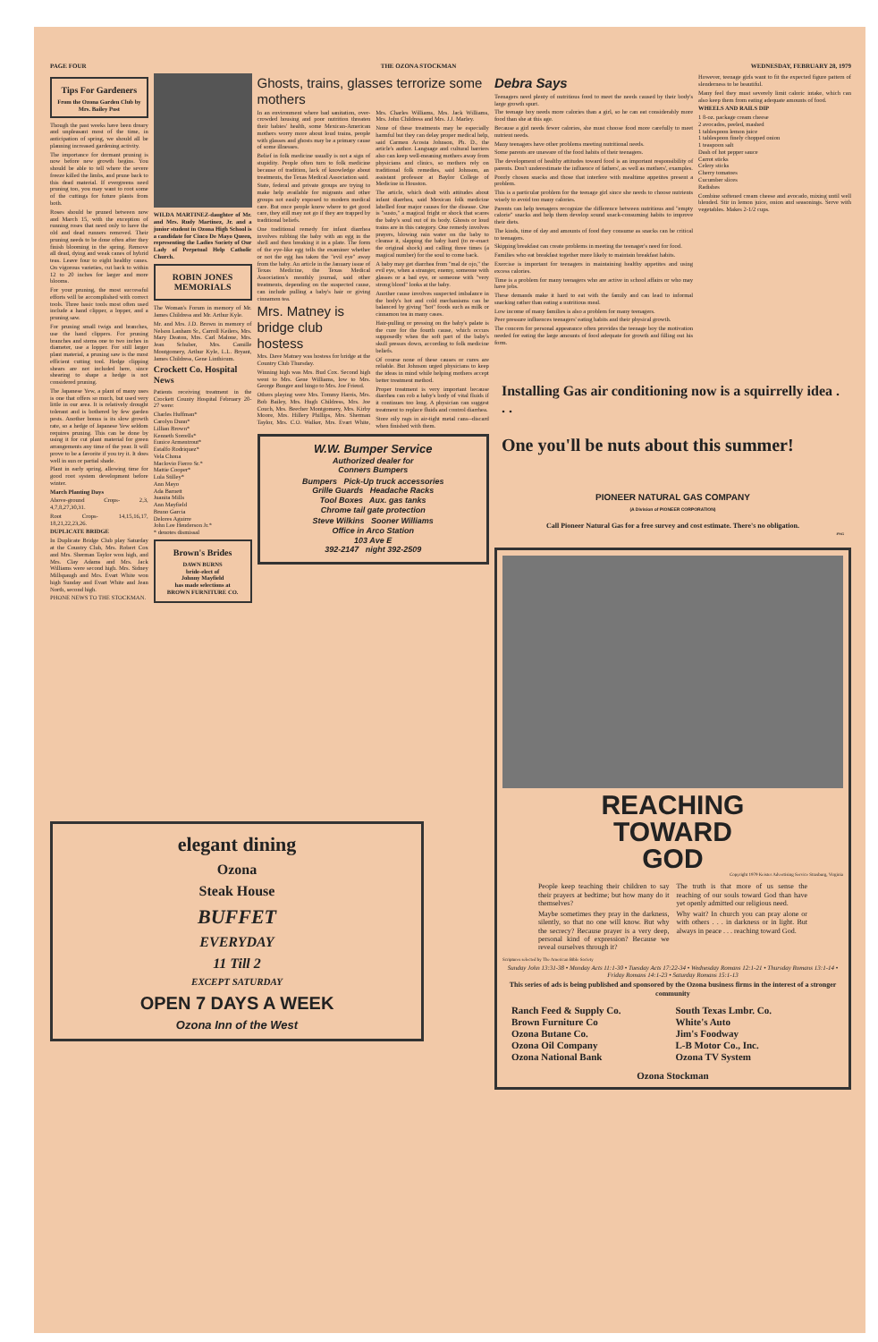PAGE FOUR THE OZONA STOCKMAN WEDNESDAY, FEBRUARY 28, 1979
Tips For Gardeners
From the Ozona Garden Club by Mrs. Bailey Post
Though the past weeks have been dreary and unpleasant most of the time, in anticipation of spring, we should all be planning increased gardening activity.
The importance for dormant pruning is now before new growth begins. You should be able to tell where the severe freeze killed the limbs, and prune back to this dead material. If evergreens need pruning too, you may want to root some of the cuttings for future plants from both.
Roses should be pruned between now and March 15, with the exception of running roses that need only to have the old and dead runners removed. Their pruning needs to be done often after they finish blooming in the spring. Remove all dead, dying and weak canes of hybrid teas. Leave four to eight healthy canes. On vigorous varieties, cut back to within 12 to 20 inches for larger and more blooms.
For your pruning, the most successful efforts will be accomplished with correct tools. Three basic tools most often used include a hand clipper, a lopper, and a pruning saw.
For pruning small twigs and branches, use the hand clippers. For pruning branches and stems one to two inches in diameter, use a lopper. For still larger plant material, a pruning saw is the most efficient cutting tool. Hedge clipping shears are not included here, since shearing to shape a hedge is not considered pruning.
The Japanese Yew, a plant of many uses is one that offers so much, but used very little in our area. It is relatively drought tolerant and is bothered by few garden pests. Another bonus is its slow growth rate, so a hedge of Japanese Yew seldom requires pruning. This can be done by using it for cut plant material for green arrangements any time of the year. It will prove to be a favorite if you try it. It does well in sun or partial shade.
Plant in early spring, allowing time for good root system development before winter.
March Planting Days
Above-ground Crops- 2,3, 4,7,8,27,30,31.
Root Crops- 14,15,16,17, 18,21,22,23,26.
DUPLICATE BRIDGE
In Duplicate Bridge Club play Saturday at the Country Club, Mrs. Robert Cox and Mrs. Sherman Taylor won high, and Mrs. Clay Adams and Mrs. Jack Williams were second high. Mrs. Sidney Millspaugh and Mrs. Evart White won high Sunday and Evart White and Jean North, second high.
PHONE NEWS TO THE STOCKMAN.
WILDA MARTINEZ-daughter of Mr. and Mrs. Rudy Martinez, Jr. and a junior student in Ozona High School is a candidate for Cinco De Mayo Queen, representing the Ladies Society of Our Lady of Perpetual Help Catholic Church.
ROBIN JONES MEMORIALS
The Woman's Forum in memory of Mr. James Childress and Mr. Arthur Kyle.
Mr. and Mrs. J.D. Brown in memory of Nelson Lanham Sr., Carroll Keilers, Mrs. Mary Deaton, Mrs. Carl Malone, Mrs. Jean Schuber, Mrs. Camille Montgomery, Arthur Kyle, L.L. Bryant, James Childress, Gene Linthicum.
Crockett Co. Hospital News
Patients receiving treatment in the Crockett County Hospital February 20-27 were:
Charles Huffman*
Carolyn Dunn*
Lillian Brown*
Kenneth Sorrells*
Eunice Armentrout*
Estalfo Rodriquez*
Vela Chona
Maclovio Fierro Sr.*
Mattie Cooper*
Lula Stilley*
Ann Mayo
Ada Barnett
Juanita Mills
Ann Mayfield
Bruno Garcia
Delores Aguirre
John Lee Henderson Jr.*
* denotes dismissal
Brown's Brides
DAWN BURNS
bride-elect of
Johnny Mayfield
has made selections at
BROWN FURNITURE CO.
Ghosts, trains, glasses terrorize some mothers
In an environment where bad sanitation, over-crowded housing and poor nutrition threaten their babies' health, some Mexican-American mothers worry more about loud trains, people with glasses and ghosts may be a primary cause of some illnesses.
Belief in folk medicine usually is not a sign of stupidity. People often turn to folk medicine because of tradition, lack of knowledge about treatments, the Texas Medical Association said.
State, federal and private groups are trying to make help available for migrants and other groups not easily exposed to modern medical care. But once people know where to get good care, they still may not go if they are trapped by traditional beliefs.
One traditional remedy for infant diarrhea involves rubbing the baby with an egg in the shell and then breaking it in a plate. The form of the eye-like egg tells the examiner whether or not the egg has taken the "evil eye" away from the baby. An article in the January issue of Texas Medicine, the Texas Medical Association's monthly journal, said other treatments, depending on the suspected cause, can include pulling a baby's hair or giving cinnamon tea.
Mrs. Matney is bridge club hostess
Mrs. Dave Matney was hostess for bridge at the Country Club Thursday.
Winning high was Mrs. Bud Cox. Second high went to Mrs. Gene Williams, low to Mrs. George Bunger and bingo to Mrs. Joe Friend.
Others playing were Mrs. Tommy Harris, Mrs. Bob Bailey, Mrs. Hugh Childress, Mrs. Joe Couch, Mrs. Beecher Montgomery, Mrs. Kirby Moore, Mrs. Hillery Phillips, Mrs. Sherman Taylor, Mrs. C.O. Walker, Mrs. Evart White, Mrs. Charles Williams, Mrs. Jack Williams, Mrs. John Childress and Mrs. J.J. Marley.
None of these treatments may be especially harmful but they can delay proper medical help, said Carmen Acosta Johnson, Ph. D., the article's author. Language and cultural barriers also can keep well-meaning mothers away from physicians and clinics, so mothers rely on traditional folk remedies, said Johnson, an assistant professor at Baylor College of Medicine in Houston.
The article, which dealt with attitudes about infant diarrhea, said Mexican folk medicine labelled four major causes for the disease. One is "susto," a magical fright or shock that scares the baby's soul out of its body. Ghosts or loud trains are in this category. One remedy involves prayers, blowing rain water on the baby to cleanse it, slapping the baby hard (to re-enact the original shock) and calling three times (a magical number) for the soul to come back.
A baby may get diarrhea from "mal de ojo," the evil eye, when a stranger, enemy, someone with glasses or a bad eye, or someone with "very strong blood" looks at the baby.
Another cause involves suspected imbalance in the body's hot and cold mechanisms can be balanced by giving "hot" foods such as milk or cinnamon tea in many cases.
Hair-pulling or pressing on the baby's palate is the cure for the fourth cause, which occurs supposedly when the soft part of the baby's skull presses down, according to folk medicine beliefs.
Of course none of these causes or cures are reliable. But Johnson urged physicians to keep the ideas in mind while helping mothers accept better treatment method.
Proper treatment is very important because diarrhea can rob a baby's body of vital fluids if it continues too long. A physician can suggest treatment to replace fluids and control diarrhea.
Store oily rags in air-tight metal cans--discard when finished with them.
W.W. Bumper Service
Authorized dealer for
Conners Bumpers
Bumpers Pick-Up truck accessories
Grille Guards Headache Racks
Tool Boxes Aux. gas tanks
Chrome tail gate protection
Steve Wilkins Sooner Williams
Office in Arco Station
103 Ave E
392-2147 night 392-2509
Debra Says
Teenagers need plenty of nutritious food to meet the needs caused by their body's large growth spurt.
The teenage boy needs more calories than a girl, so he can eat considerably more food than she at this age.
Because a girl needs fewer calories, she must choose food more carefully to meet nutrient needs.
Many teenagers have other problems meeting nutritional needs.
Some parents are unaware of the food habits of their teenagers.
The development of healthy attitudes toward food is an important responsibility of parents. Don't underestimate the influence of fathers', as well as mothers', examples.
Poorly chosen snacks and those that interfere with mealtime appetites present a problem.
This is a particular problem for the teenage girl since she needs to choose nutrients wisely to avoid too many calories.
Parents can help teenagers recognize the difference between nutritious and "empty calorie" snacks and help them develop sound snack-consuming habits to improve their diets.
The kinds, time of day and amounts of food they consume as snacks can be critical to teenagers.
Skipping breakfast can create problems in meeting the teenager's need for food.
Families who eat breakfast together more likely to maintain breakfast habits.
Exercise is important for teenagers in maintaining healthy appetites and using excess calories.
Time is a problem for many teenagers who are active in school affairs or who may have jobs.
These demands make it hard to eat with the family and can lead to informal snacking rather than eating a nutritious meal.
Low income of many families is also a problem for many teenagers.
Peer pressure influences teenagers' eating habits and their physical growth.
The concern for personal appearance often provides the teenage boy the motivation needed for eating the large amounts of food adequate for growth and filling out his form.
However, teenage girls want to fit the expected figure pattern of slenderness to be beautiful.
Many feel they must severely limit caloric intake, which can also keep them from eating adequate amounts of food.
WHEELS AND RAILS DIP
1 8-oz. package cream cheese
2 avocados, peeled, mashed
1 tablespoon lemon juice
1 tablespoon finely chopped onion
1 teaspoon salt
Dash of hot pepper sauce
Carrot sticks
Celery sticks
Cherry tomatoes
Cucumber slices
Radishes
Combine softened cream cheese and avocado, mixing until well blended. Stir in lemon juice, onion and seasonings. Serve with vegetables. Makes 2-1/2 cups.
Installing Gas air conditioning now is a squirrelly idea . . .
One you'll be nuts about this summer!
PIONEER NATURAL GAS COMPANY
(A Division of PIONEER CORPORATION)
Call Pioneer Natural Gas for a free survey and cost estimate. There's no obligation.
PNG
REACHING
TOWARD
GOD
Copyright 1979 Keister Advertising Service Strasburg, Virginia
People keep teaching their children to say their prayers at bedtime; but how many do it themselves?
Maybe sometimes they pray in the darkness, silently, so that no one will know. But why the secrecy? Because prayer is a very deep, personal kind of expression? Because we reveal ourselves through it?
The truth is that more of us sense the reaching of our souls toward God than have yet openly admitted our religious need.
Why wait? In church you can pray alone or with others . . . in darkness or in light. But always in peace . . . reaching toward God.
Scriptures selected by The American Bible Society
Sunday John 13:31-38 • Monday Acts 11:1-30 • Tuesday Acts 17:22-34 • Wednesday Romans 12:1-21 • Thursday Romans 13:1-14 • Friday Romans 14:1-23 • Saturday Romans 15:1-13
This series of ads is being published and sponsored by the Ozona business firms in the interest of a stronger community
Ranch Feed & Supply Co.
Brown Furniture Co
Ozona Butane Co.
Ozona Oil Company
Ozona National Bank
South Texas Lmbr. Co.
White's Auto
Jim's Foodway
L-B Motor Co., Inc.
Ozona TV System
Ozona Stockman
elegant dining
Ozona
Steak House
BUFFET
EVERYDAY
11 Till 2
EXCEPT SATURDAY
OPEN 7 DAYS A WEEK
Ozona Inn of the West